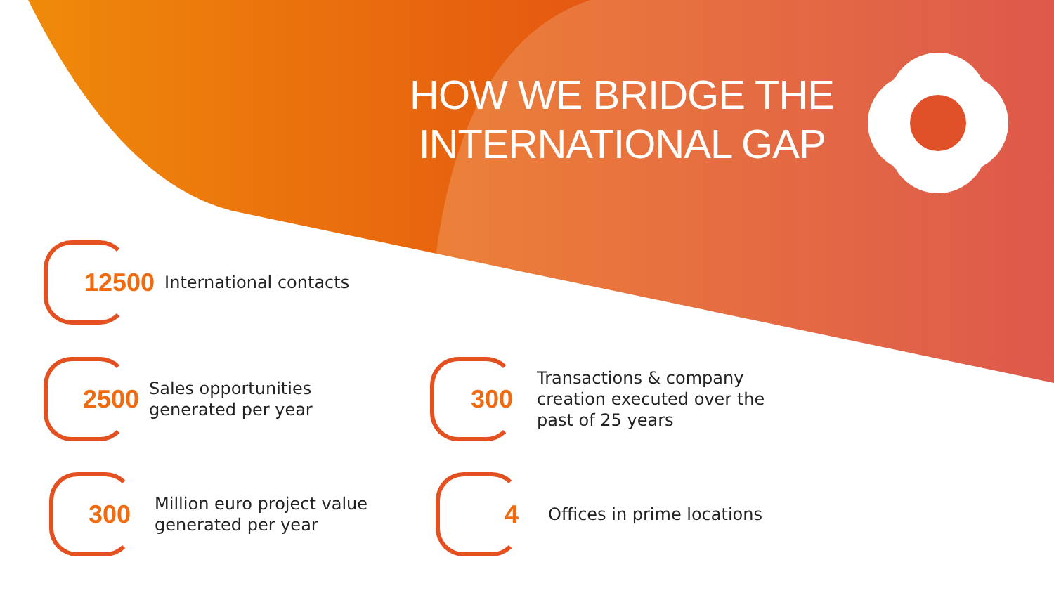HOW WE BRIDGE THE INTERNATIONAL GAP
12500 International contacts
2500 Sales opportunities
generated per year
300 Million euro project value
generated per year
300 Transactions & company
creation executed over the
past of 25 years
4 Offices in prime locations